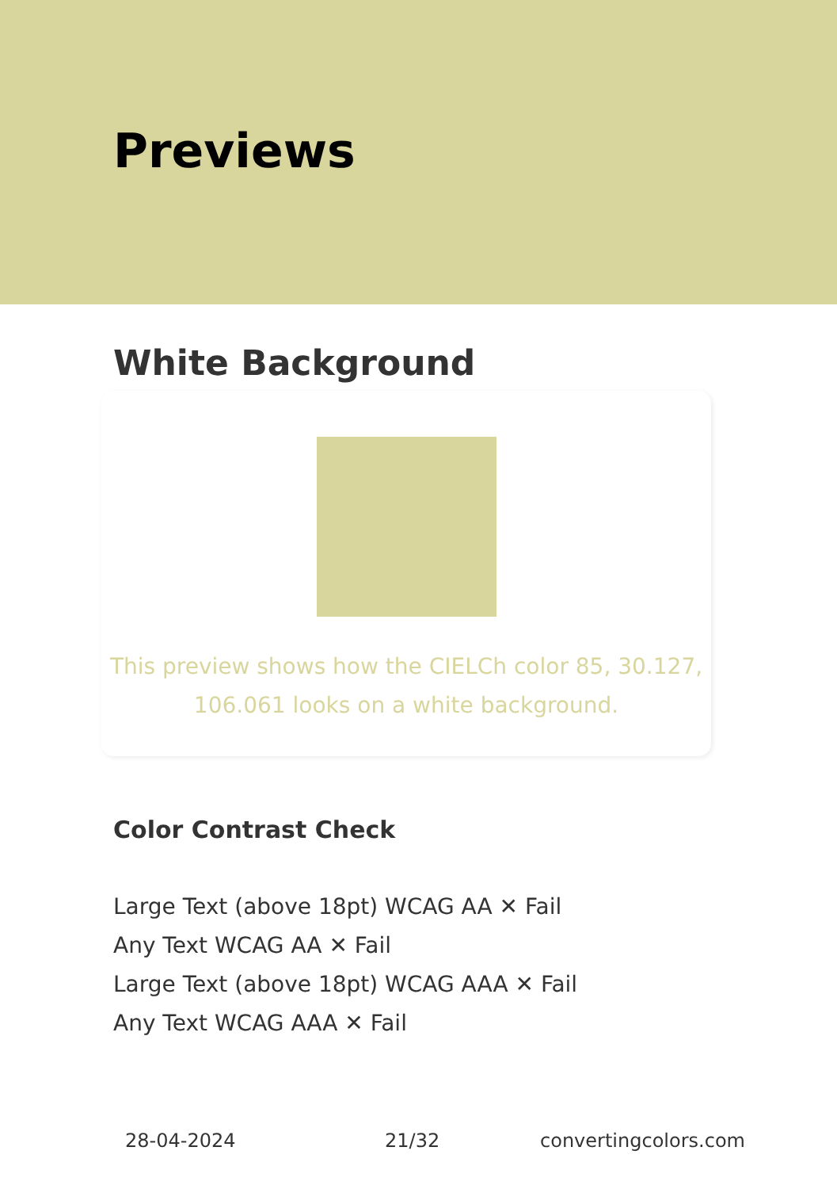Previews
White Background
This preview shows how the CIELCh color 85, 30.127,
106.061 looks on a white background.
Color Contrast Check
Large Text (above 18pt) WCAG AA ✕ Fail
Any Text WCAG AA ✕ Fail
Large Text (above 18pt) WCAG AAA ✕ Fail
Any Text WCAG AAA ✕ Fail
28-04-2024 21/32 convertingcolors.com